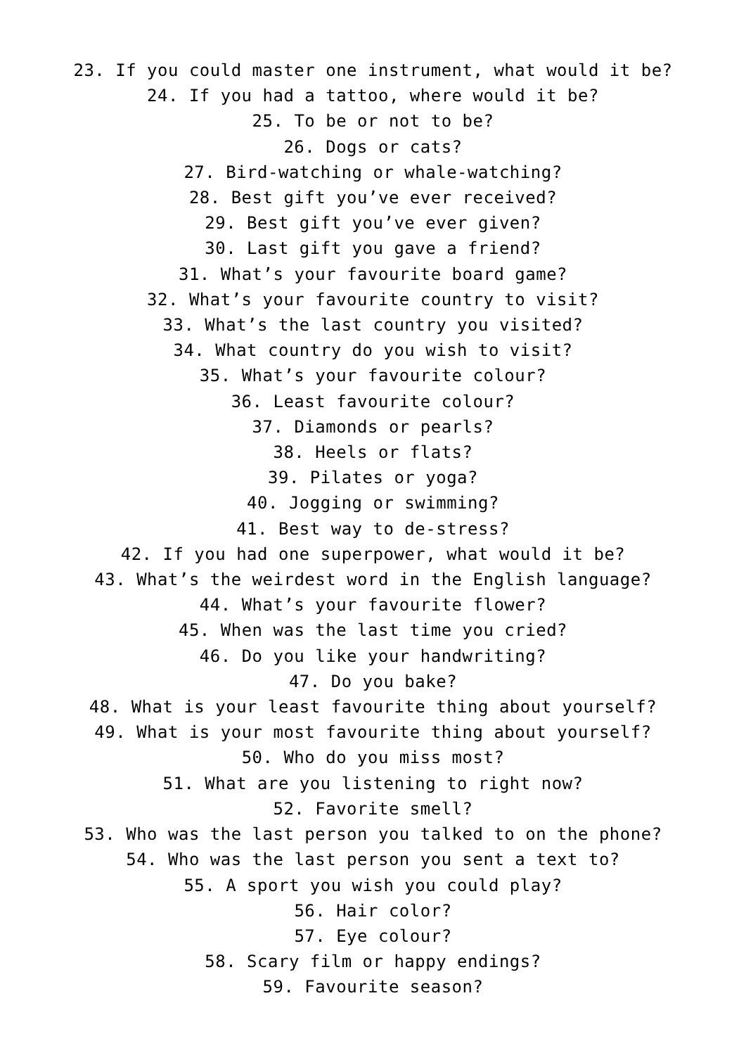23. If you could master one instrument, what would it be?
24. If you had a tattoo, where would it be?
25. To be or not to be?
26. Dogs or cats?
27. Bird-watching or whale-watching?
28. Best gift you’ve ever received?
29. Best gift you’ve ever given?
30. Last gift you gave a friend?
31. What’s your favourite board game?
32. What’s your favourite country to visit?
33. What’s the last country you visited?
34. What country do you wish to visit?
35. What’s your favourite colour?
36. Least favourite colour?
37. Diamonds or pearls?
38. Heels or flats?
39. Pilates or yoga?
40. Jogging or swimming?
41. Best way to de-stress?
42. If you had one superpower, what would it be?
43. What’s the weirdest word in the English language?
44. What’s your favourite flower?
45. When was the last time you cried?
46. Do you like your handwriting?
47. Do you bake?
48. What is your least favourite thing about yourself?
49. What is your most favourite thing about yourself?
50. Who do you miss most?
51. What are you listening to right now?
52. Favorite smell?
53. Who was the last person you talked to on the phone?
54. Who was the last person you sent a text to?
55. A sport you wish you could play?
56. Hair color?
57. Eye colour?
58. Scary film or happy endings?
59. Favourite season?